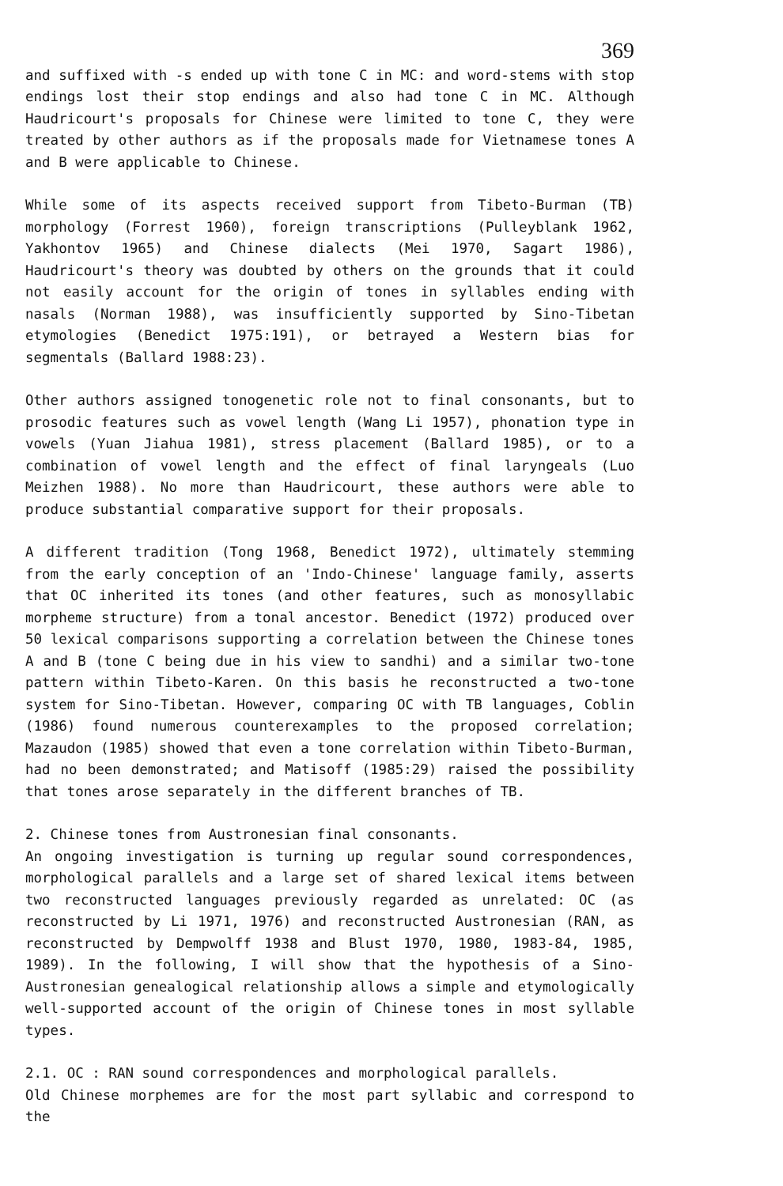369
and suffixed with -s ended up with tone C in MC: and word-stems with stop endings lost their stop endings and also had tone C in MC. Although Haudricourt's proposals for Chinese were limited to tone C, they were treated by other authors as if the proposals made for Vietnamese tones A and B were applicable to Chinese.
While some of its aspects received support from Tibeto-Burman (TB) morphology (Forrest 1960), foreign transcriptions (Pulleyblank 1962, Yakhontov 1965) and Chinese dialects (Mei 1970, Sagart 1986), Haudricourt's theory was doubted by others on the grounds that it could not easily account for the origin of tones in syllables ending with nasals (Norman 1988), was insufficiently supported by Sino-Tibetan etymologies (Benedict 1975:191), or betrayed a Western bias for segmentals (Ballard 1988:23).
Other authors assigned tonogenetic role not to final consonants, but to prosodic features such as vowel length (Wang Li 1957), phonation type in vowels (Yuan Jiahua 1981), stress placement (Ballard 1985), or to a combination of vowel length and the effect of final laryngeals (Luo Meizhen 1988). No more than Haudricourt, these authors were able to produce substantial comparative support for their proposals.
A different tradition (Tong 1968, Benedict 1972), ultimately stemming from the early conception of an 'Indo-Chinese' language family, asserts that OC inherited its tones (and other features, such as monosyllabic morpheme structure) from a tonal ancestor. Benedict (1972) produced over 50 lexical comparisons supporting a correlation between the Chinese tones A and B (tone C being due in his view to sandhi) and a similar two-tone pattern within Tibeto-Karen. On this basis he reconstructed a two-tone system for Sino-Tibetan. However, comparing OC with TB languages, Coblin (1986) found numerous counterexamples to the proposed correlation; Mazaudon (1985) showed that even a tone correlation within Tibeto-Burman, had no been demonstrated; and Matisoff (1985:29) raised the possibility that tones arose separately in the different branches of TB.
2. Chinese tones from Austronesian final consonants.
An ongoing investigation is turning up regular sound correspondences, morphological parallels and a large set of shared lexical items between two reconstructed languages previously regarded as unrelated: OC (as reconstructed by Li 1971, 1976) and reconstructed Austronesian (RAN, as reconstructed by Dempwolff 1938 and Blust 1970, 1980, 1983-84, 1985, 1989). In the following, I will show that the hypothesis of a Sino-Austronesian genealogical relationship allows a simple and etymologically well-supported account of the origin of Chinese tones in most syllable types.
2.1. OC : RAN sound correspondences and morphological parallels.
Old Chinese morphemes are for the most part syllabic and correspond to the